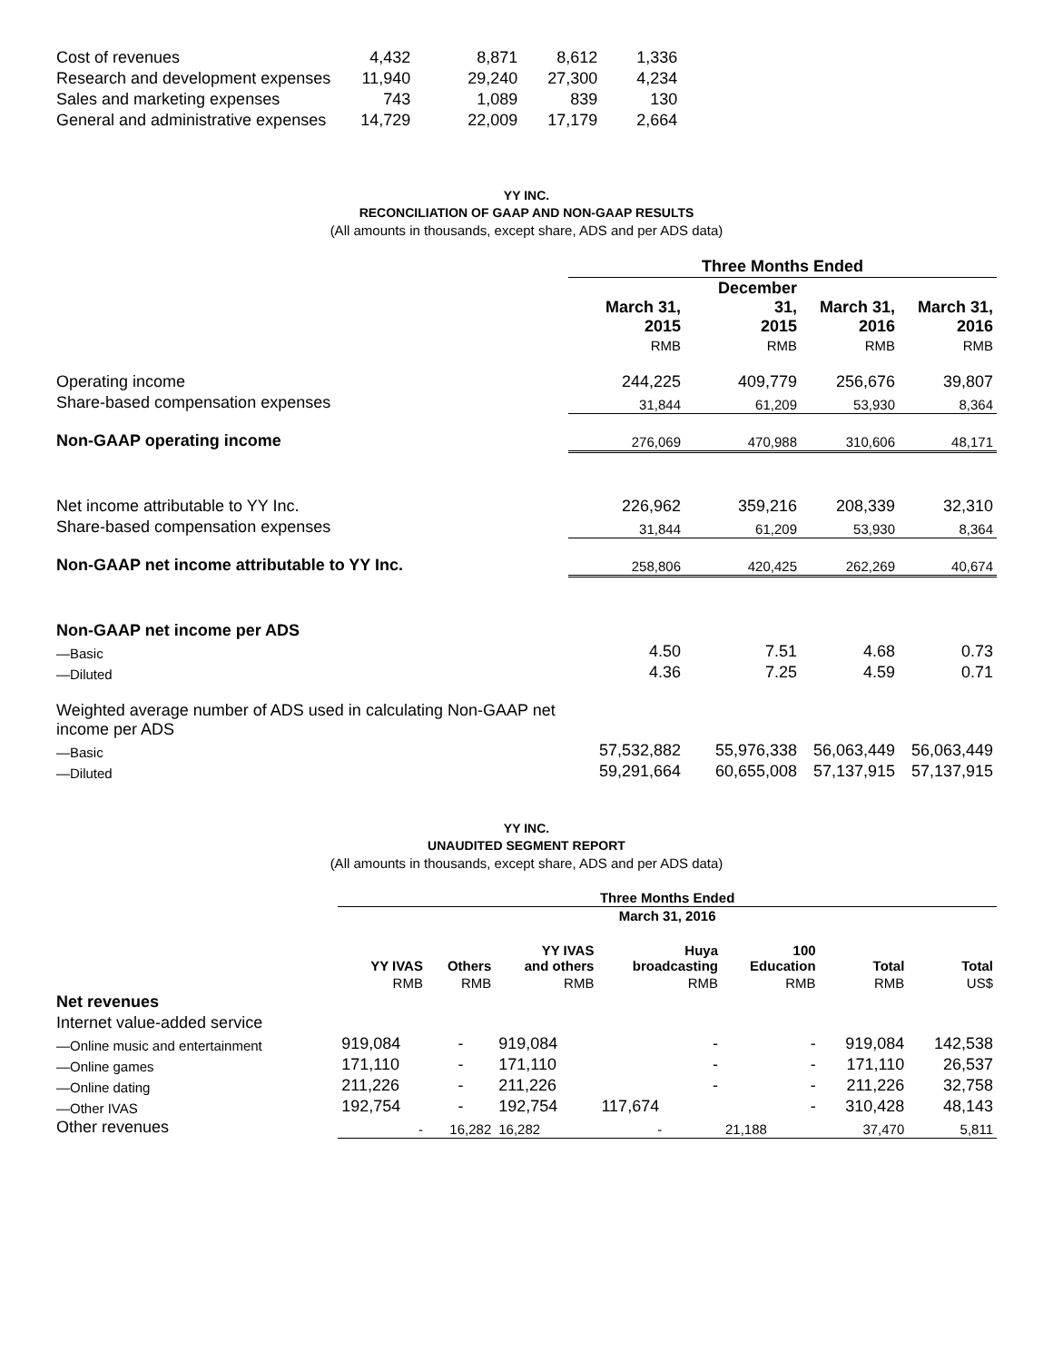| Cost of revenues | 4,432 | 8,871 | 8,612 | 1,336 |
| Research and development expenses | 11,940 | 29,240 | 27,300 | 4,234 |
| Sales and marketing expenses | 743 | 1,089 | 839 | 130 |
| General and administrative expenses | 14,729 | 22,009 | 17,179 | 2,664 |
YY INC.
RECONCILIATION OF GAAP AND NON-GAAP RESULTS
(All amounts in thousands, except share, ADS and per ADS data)
| | Three Months Ended | | | |
| --- | --- | --- | --- | --- |
| | March 31, 2015 | December 31, 2015 | March 31, 2016 | March 31, 2016 |
| | RMB | RMB | RMB | RMB |
| Operating income | 244,225 | 409,779 | 256,676 | 39,807 |
| Share-based compensation expenses | 31,844 | 61,209 | 53,930 | 8,364 |
| Non-GAAP operating income | 276,069 | 470,988 | 310,606 | 48,171 |
| Net income attributable to YY Inc. | 226,962 | 359,216 | 208,339 | 32,310 |
| Share-based compensation expenses | 31,844 | 61,209 | 53,930 | 8,364 |
| Non-GAAP net income attributable to YY Inc. | 258,806 | 420,425 | 262,269 | 40,674 |
| Non-GAAP net income per ADS | | | | |
| —Basic | 4.50 | 7.51 | 4.68 | 0.73 |
| —Diluted | 4.36 | 7.25 | 4.59 | 0.71 |
| Weighted average number of ADS used in calculating Non-GAAP net income per ADS | | | | |
| —Basic | 57,532,882 | 55,976,338 | 56,063,449 | 56,063,449 |
| —Diluted | 59,291,664 | 60,655,008 | 57,137,915 | 57,137,915 |
YY INC.
UNAUDITED SEGMENT REPORT
(All amounts in thousands, except share, ADS and per ADS data)
| | Three Months Ended | | | | | | |
| --- | --- | --- | --- | --- | --- | --- | --- |
| | March 31, 2016 | | | | | | |
| | YY IVAS | Others | YY IVAS and others | Huya broadcasting | 100 Education | Total | Total |
| | RMB | RMB | RMB | RMB | RMB | RMB | US$ |
| Net revenues | | | | | | | |
| Internet value-added service | | | | | | | |
| —Online music and entertainment | 919,084 | - | 919,084 | - | - | 919,084 | 142,538 |
| —Online games | 171,110 | - | 171,110 | - | - | 171,110 | 26,537 |
| —Online dating | 211,226 | - | 211,226 | - | - | 211,226 | 32,758 |
| —Other IVAS | 192,754 | - | 192,754 | 117,674 | - | 310,428 | 48,143 |
| Other revenues | - | 16,282 | 16,282 | - | 21,188 | 37,470 | 5,811 |